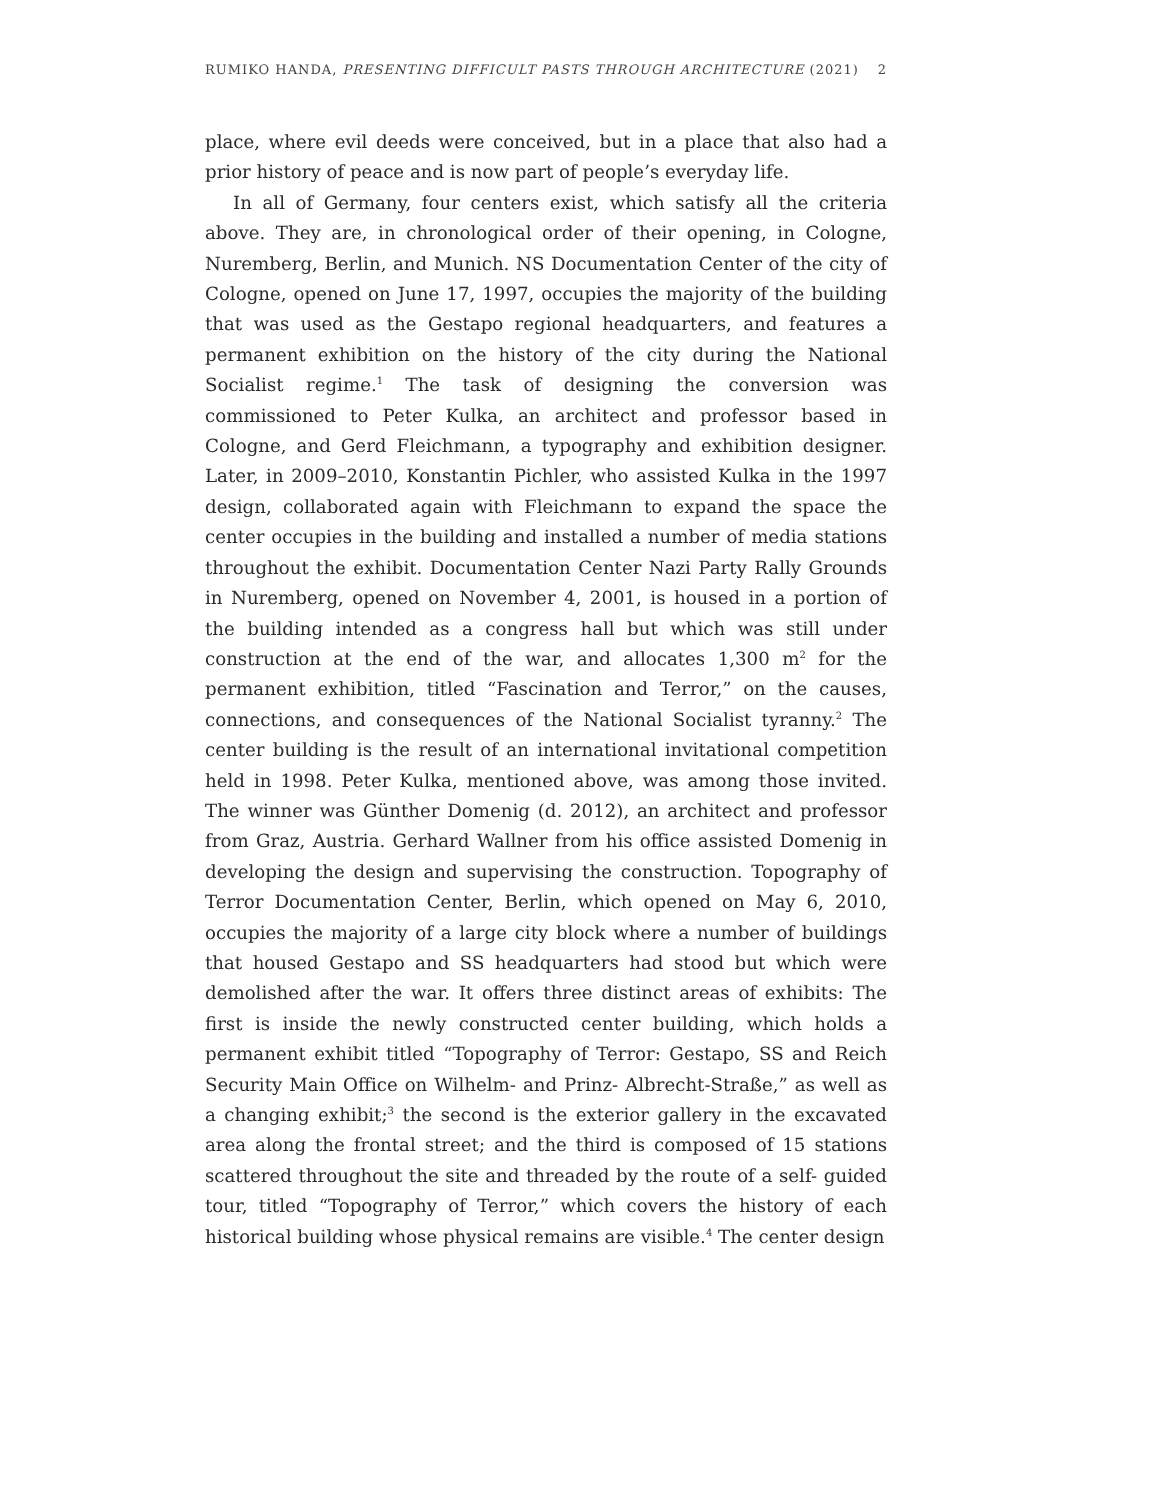RUMIKO HANDA, PRESENTING DIFFICULT PASTS THROUGH ARCHITECTURE (2021) 2
place, where evil deeds were conceived, but in a place that also had a prior history of peace and is now part of people’s everyday life.
In all of Germany, four centers exist, which satisfy all the criteria above. They are, in chronological order of their opening, in Cologne, Nuremberg, Berlin, and Munich. NS Documentation Center of the city of Cologne, opened on June 17, 1997, occupies the majority of the building that was used as the Gestapo regional headquarters, and features a permanent exhibition on the history of the city during the National Socialist regime.<sup>1</sup> The task of designing the conversion was commissioned to Peter Kulka, an architect and professor based in Cologne, and Gerd Fleichmann, a typography and exhibition designer. Later, in 2009–2010, Konstantin Pichler, who assisted Kulka in the 1997 design, collaborated again with Fleichmann to expand the space the center occupies in the building and installed a number of media stations throughout the exhibit. Documentation Center Nazi Party Rally Grounds in Nuremberg, opened on November 4, 2001, is housed in a portion of the building intended as a congress hall but which was still under construction at the end of the war, and allocates 1,300 m<sup>2</sup> for the permanent exhibition, titled “Fascination and Terror,” on the causes, connections, and consequences of the National Socialist tyranny.<sup>2</sup> The center building is the result of an international invitational competition held in 1998. Peter Kulka, mentioned above, was among those invited. The winner was Günther Domenig (d. 2012), an architect and professor from Graz, Austria. Gerhard Wallner from his office assisted Domenig in developing the design and supervising the construction. Topography of Terror Documentation Center, Berlin, which opened on May 6, 2010, occupies the majority of a large city block where a number of buildings that housed Gestapo and SS headquarters had stood but which were demolished after the war. It offers three distinct areas of exhibits: The first is inside the newly constructed center building, which holds a permanent exhibit titled “Topography of Terror: Gestapo, SS and Reich Security Main Office on Wilhelm- and Prinz- Albrecht-Straße,” as well as a changing exhibit;<sup>3</sup> the second is the exterior gallery in the excavated area along the frontal street; and the third is composed of 15 stations scattered throughout the site and threaded by the route of a self- guided tour, titled “Topography of Terror,” which covers the history of each historical building whose physical remains are visible.<sup>4</sup> The center design